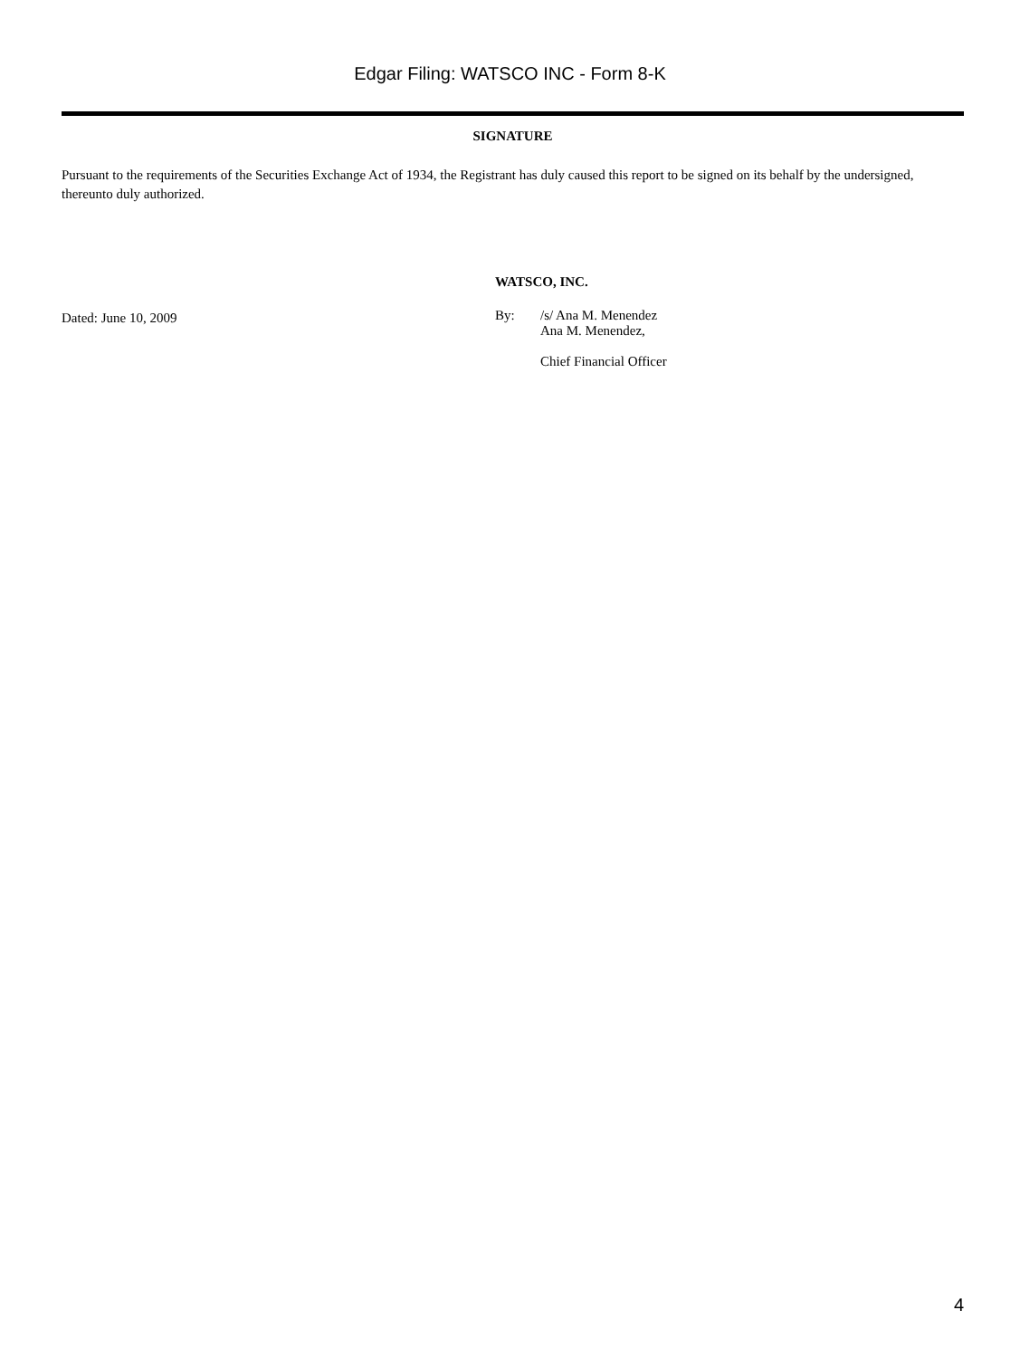Edgar Filing: WATSCO INC - Form 8-K
SIGNATURE
Pursuant to the requirements of the Securities Exchange Act of 1934, the Registrant has duly caused this report to be signed on its behalf by the undersigned, thereunto duly authorized.
Dated: June 10, 2009
WATSCO, INC.
By: /s/ Ana M. Menendez
Ana M. Menendez,
Chief Financial Officer
4